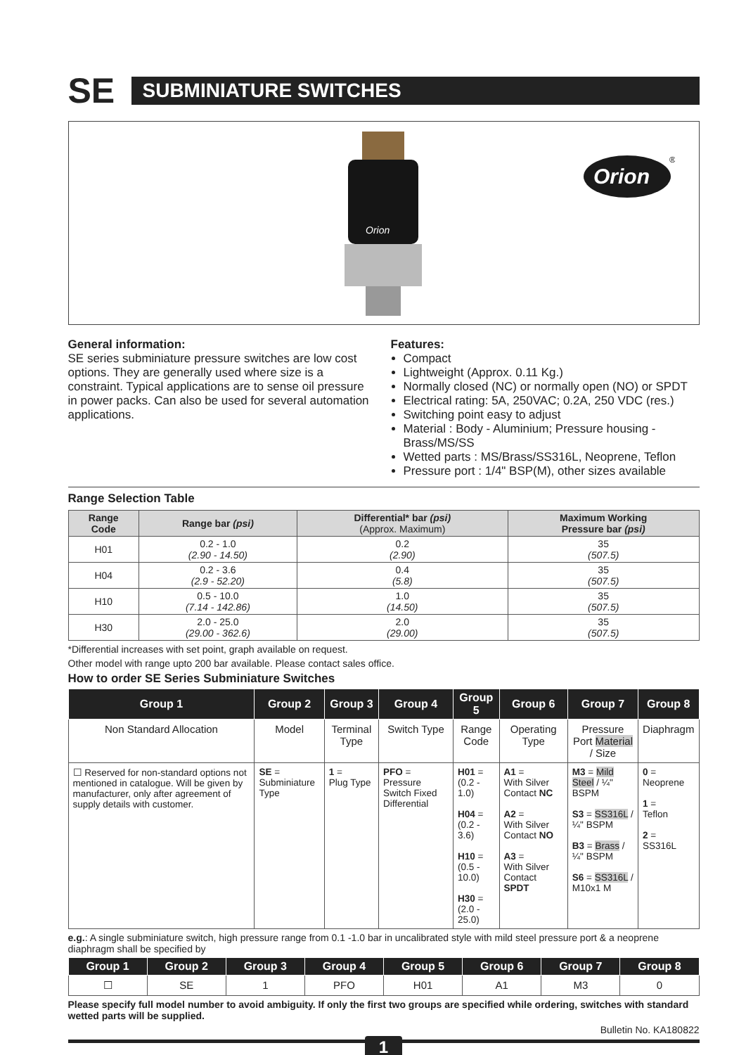SE
SUBMINIATURE SWITCHES
Orion
Orion
®
General information:
SE series subminiature pressure switches are low cost options. They are generally used where size is a constraint. Typical applications are to sense oil pressure in power packs. Can also be used for several automation applications.
Features:
Compact
Lightweight (Approx. 0.11 Kg.)
Normally closed (NC) or normally open (NO) or SPDT
Electrical rating: 5A, 250VAC; 0.2A, 250 VDC (res.)
Switching point easy to adjust
Material : Body - Aluminium; Pressure housing - Brass/MS/SS
Wetted parts : MS/Brass/SS316L, Neoprene, Teflon
Pressure port : 1/4" BSP(M), other sizes available
Range Selection Table
| Range Code | Range bar (psi) | Differential* bar (psi) (Approx. Maximum) | Maximum Working Pressure bar (psi) |
| --- | --- | --- | --- |
| H01 | 0.2 - 1.0 (2.90 - 14.50) | 0.2 (2.90) | 35 (507.5) |
| H04 | 0.2 - 3.6 (2.9 - 52.20) | 0.4 (5.8) | 35 (507.5) |
| H10 | 0.5 - 10.0 (7.14 - 142.86) | 1.0 (14.50) | 35 (507.5) |
| H30 | 2.0 - 25.0 (29.00 - 362.6) | 2.0 (29.00) | 35 (507.5) |
*Differential increases with set point, graph available on request.
Other model with range upto 200 bar available. Please contact sales office.
How to order SE Series Subminiature Switches
| Group 1 | Group 2 | Group 3 | Group 4 | Group 5 | Group 6 | Group 7 | Group 8 |
| --- | --- | --- | --- | --- | --- | --- | --- |
| Non Standard Allocation | Model | Terminal Type | Switch Type | Range Code | Operating Type | Pressure Port Material / Size | Diaphragm |
| ☐ Reserved for non-standard options not mentioned in catalogue. Will be given by manufacturer, only after agreement of supply details with customer. | SE = Subminiature Type | 1 = Plug Type | PFO = Pressure Switch Fixed Differential | H01 = (0.2 - 1.0) H04 = (0.2 - 3.6) H10 = (0.5 - 10.0) H30 = (2.0 - 25.0) | A1 = With Silver Contact NC A2 = With Silver Contact NO A3 = With Silver Contact SPDT | M3 = Mild Steel / ¼" BSPM S3 = SS316L / ¼" BSPM B3 = Brass / ¼" BSPM S6 = SS316L / M10x1 M | 0 = Neoprene 1 = Teflon 2 = SS316L |
e.g.: A single subminiature switch, high pressure range from 0.1 -1.0 bar in uncalibrated style with mild steel pressure port & a neoprene diaphragm shall be specified by
| Group 1 | Group 2 | Group 3 | Group 4 | Group 5 | Group 6 | Group 7 | Group 8 |
| --- | --- | --- | --- | --- | --- | --- | --- |
| ☐ | SE | 1 | PFO | H01 | A1 | M3 | 0 |
Please specify full model number to avoid ambiguity. If only the first two groups are specified while ordering, switches with standard wetted parts will be supplied.
Bulletin No. KA180822
1